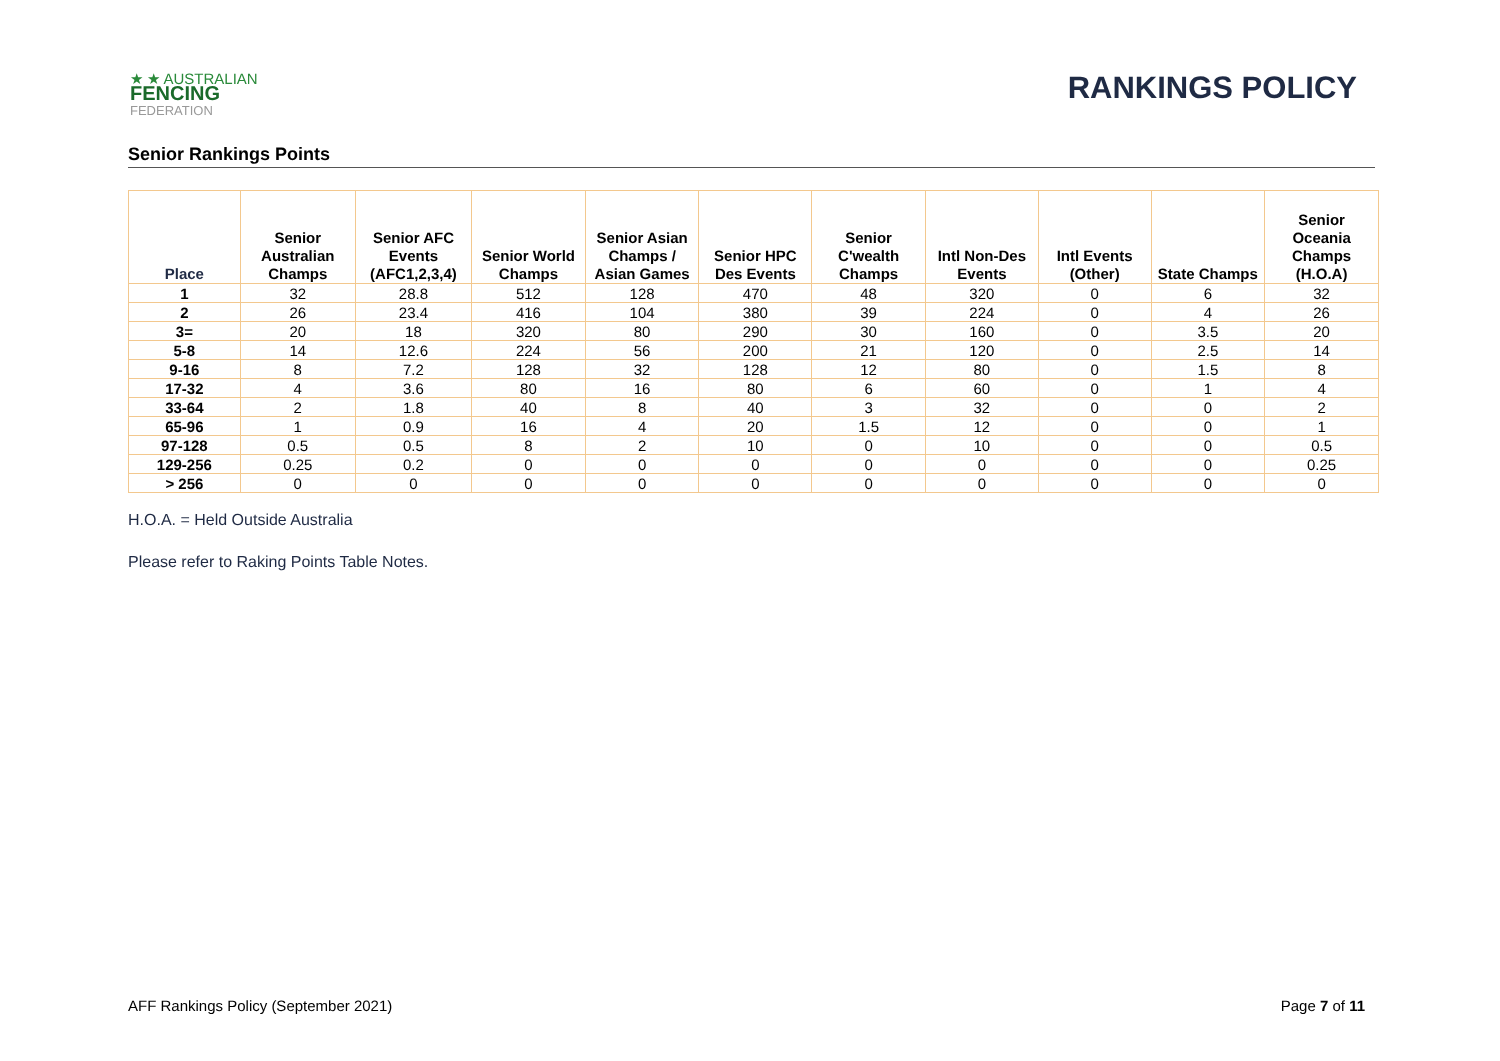★ ★ AUSTRALIAN
FENCING
FEDERATION
RANKINGS POLICY
Senior Rankings Points
| Place | Senior Australian Champs | Senior AFC Events (AFC1,2,3,4) | Senior World Champs | Senior Asian Champs / Asian Games | Senior HPC Des Events | Senior C'wealth Champs | Intl Non-Des Events | Intl Events (Other) | State Champs | Senior Oceania Champs (H.O.A) |
| --- | --- | --- | --- | --- | --- | --- | --- | --- | --- | --- |
| 1 | 32 | 28.8 | 512 | 128 | 470 | 48 | 320 | 0 | 6 | 32 |
| 2 | 26 | 23.4 | 416 | 104 | 380 | 39 | 224 | 0 | 4 | 26 |
| 3= | 20 | 18 | 320 | 80 | 290 | 30 | 160 | 0 | 3.5 | 20 |
| 5-8 | 14 | 12.6 | 224 | 56 | 200 | 21 | 120 | 0 | 2.5 | 14 |
| 9-16 | 8 | 7.2 | 128 | 32 | 128 | 12 | 80 | 0 | 1.5 | 8 |
| 17-32 | 4 | 3.6 | 80 | 16 | 80 | 6 | 60 | 0 | 1 | 4 |
| 33-64 | 2 | 1.8 | 40 | 8 | 40 | 3 | 32 | 0 | 0 | 2 |
| 65-96 | 1 | 0.9 | 16 | 4 | 20 | 1.5 | 12 | 0 | 0 | 1 |
| 97-128 | 0.5 | 0.5 | 8 | 2 | 10 | 0 | 10 | 0 | 0 | 0.5 |
| 129-256 | 0.25 | 0.2 | 0 | 0 | 0 | 0 | 0 | 0 | 0 | 0.25 |
| > 256 | 0 | 0 | 0 | 0 | 0 | 0 | 0 | 0 | 0 | 0 |
H.O.A. = Held Outside Australia
Please refer to Raking Points Table Notes.
AFF Rankings Policy (September 2021) Page 7 of 11